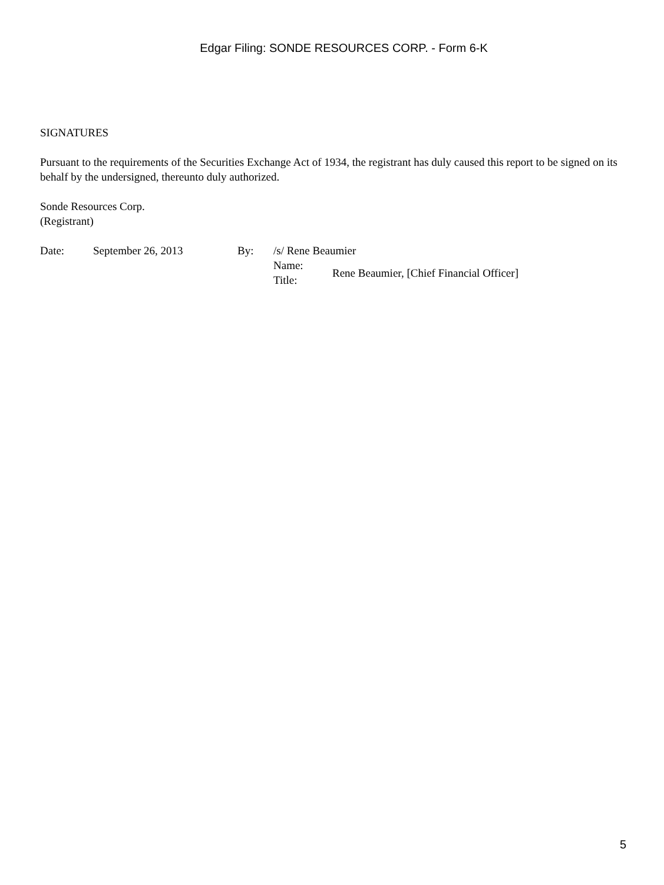Edgar Filing: SONDE RESOURCES CORP. - Form 6-K
SIGNATURES
Pursuant to the requirements of the Securities Exchange Act of 1934, the registrant has duly caused this report to be signed on its behalf by the undersigned, thereunto duly authorized.
Sonde Resources Corp.
(Registrant)
| Date: | September 26, 2013 | By: | /s/ Rene Beaumier | |
| | | | Name: Title: | Rene Beaumier, [Chief Financial Officer] |
5